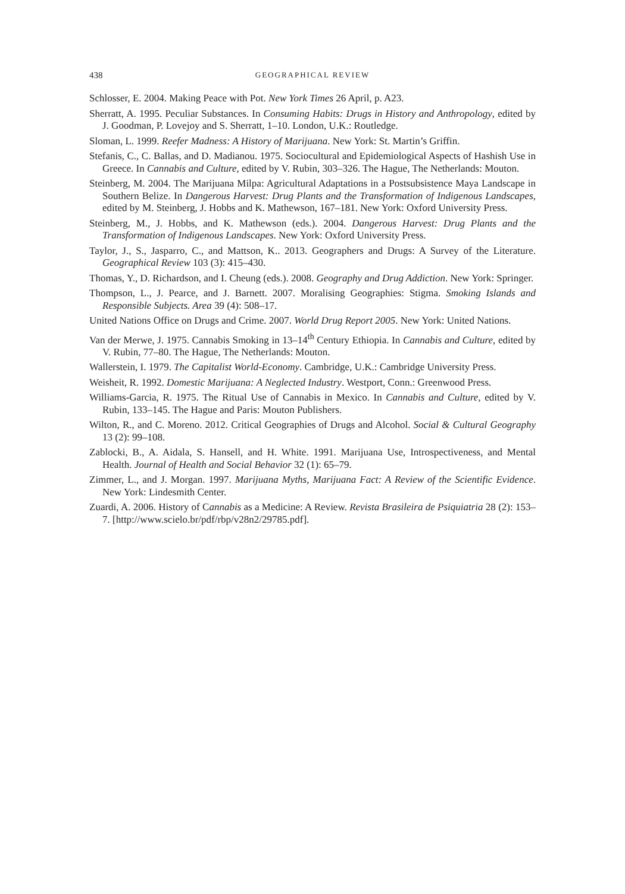438 GEOGRAPHICAL REVIEW
Schlosser, E. 2004. Making Peace with Pot. New York Times 26 April, p. A23.
Sherratt, A. 1995. Peculiar Substances. In Consuming Habits: Drugs in History and Anthropology, edited by J. Goodman, P. Lovejoy and S. Sherratt, 1–10. London, U.K.: Routledge.
Sloman, L. 1999. Reefer Madness: A History of Marijuana. New York: St. Martin’s Griffin.
Stefanis, C., C. Ballas, and D. Madianou. 1975. Sociocultural and Epidemiological Aspects of Hashish Use in Greece. In Cannabis and Culture, edited by V. Rubin, 303–326. The Hague, The Netherlands: Mouton.
Steinberg, M. 2004. The Marijuana Milpa: Agricultural Adaptations in a Postsubsistence Maya Landscape in Southern Belize. In Dangerous Harvest: Drug Plants and the Transformation of Indigenous Landscapes, edited by M. Steinberg, J. Hobbs and K. Mathewson, 167–181. New York: Oxford University Press.
Steinberg, M., J. Hobbs, and K. Mathewson (eds.). 2004. Dangerous Harvest: Drug Plants and the Transformation of Indigenous Landscapes. New York: Oxford University Press.
Taylor, J., S., Jasparro, C., and Mattson, K.. 2013. Geographers and Drugs: A Survey of the Literature. Geographical Review 103 (3): 415–430.
Thomas, Y., D. Richardson, and I. Cheung (eds.). 2008. Geography and Drug Addiction. New York: Springer.
Thompson, L., J. Pearce, and J. Barnett. 2007. Moralising Geographies: Stigma. Smoking Islands and Responsible Subjects. Area 39 (4): 508–17.
United Nations Office on Drugs and Crime. 2007. World Drug Report 2005. New York: United Nations.
Van der Merwe, J. 1975. Cannabis Smoking in 13–14<sup>th</sup> Century Ethiopia. In Cannabis and Culture, edited by V. Rubin, 77–80. The Hague, The Netherlands: Mouton.
Wallerstein, I. 1979. The Capitalist World-Economy. Cambridge, U.K.: Cambridge University Press.
Weisheit, R. 1992. Domestic Marijuana: A Neglected Industry. Westport, Conn.: Greenwood Press.
Williams-Garcia, R. 1975. The Ritual Use of Cannabis in Mexico. In Cannabis and Culture, edited by V. Rubin, 133–145. The Hague and Paris: Mouton Publishers.
Wilton, R., and C. Moreno. 2012. Critical Geographies of Drugs and Alcohol. Social & Cultural Geography 13 (2): 99–108.
Zablocki, B., A. Aidala, S. Hansell, and H. White. 1991. Marijuana Use, Introspectiveness, and Mental Health. Journal of Health and Social Behavior 32 (1): 65–79.
Zimmer, L., and J. Morgan. 1997. Marijuana Myths, Marijuana Fact: A Review of the Scientific Evidence. New York: Lindesmith Center.
Zuardi, A. 2006. History of Cannabis as a Medicine: A Review. Revista Brasileira de Psiquiatria 28 (2): 153–7. [http://www.scielo.br/pdf/rbp/v28n2/29785.pdf].